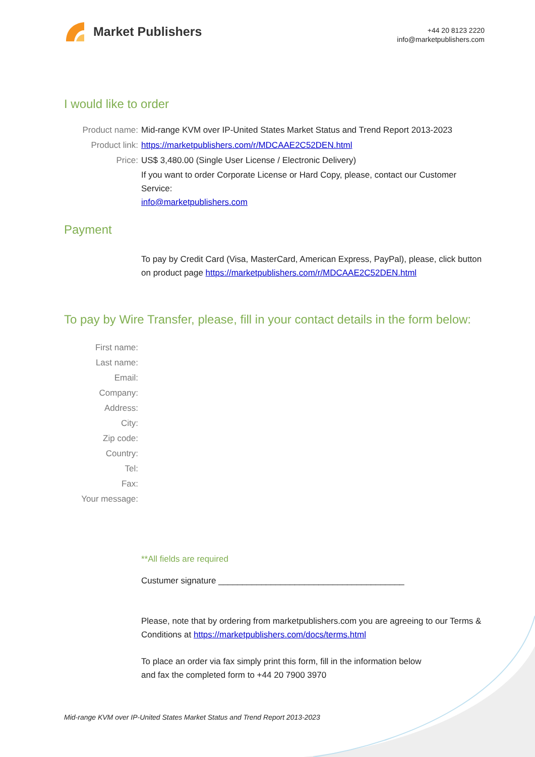Market Publishers
+44 20 8123 2220
info@marketpublishers.com
I would like to order
Product name: Mid-range KVM over IP-United States Market Status and Trend Report 2013-2023
Product link: https://marketpublishers.com/r/MDCAAE2C52DEN.html
Price: US$ 3,480.00 (Single User License / Electronic Delivery)
If you want to order Corporate License or Hard Copy, please, contact our Customer Service:
info@marketpublishers.com
Payment
To pay by Credit Card (Visa, MasterCard, American Express, PayPal), please, click button on product page https://marketpublishers.com/r/MDCAAE2C52DEN.html
To pay by Wire Transfer, please, fill in your contact details in the form below:
First name:
Last name:
Email:
Company:
Address:
City:
Zip code:
Country:
Tel:
Fax:
Your message:
**All fields are required
Custumer signature _______________________________________
Please, note that by ordering from marketpublishers.com you are agreeing to our Terms & Conditions at https://marketpublishers.com/docs/terms.html
To place an order via fax simply print this form, fill in the information below
and fax the completed form to +44 20 7900 3970
Mid-range KVM over IP-United States Market Status and Trend Report 2013-2023